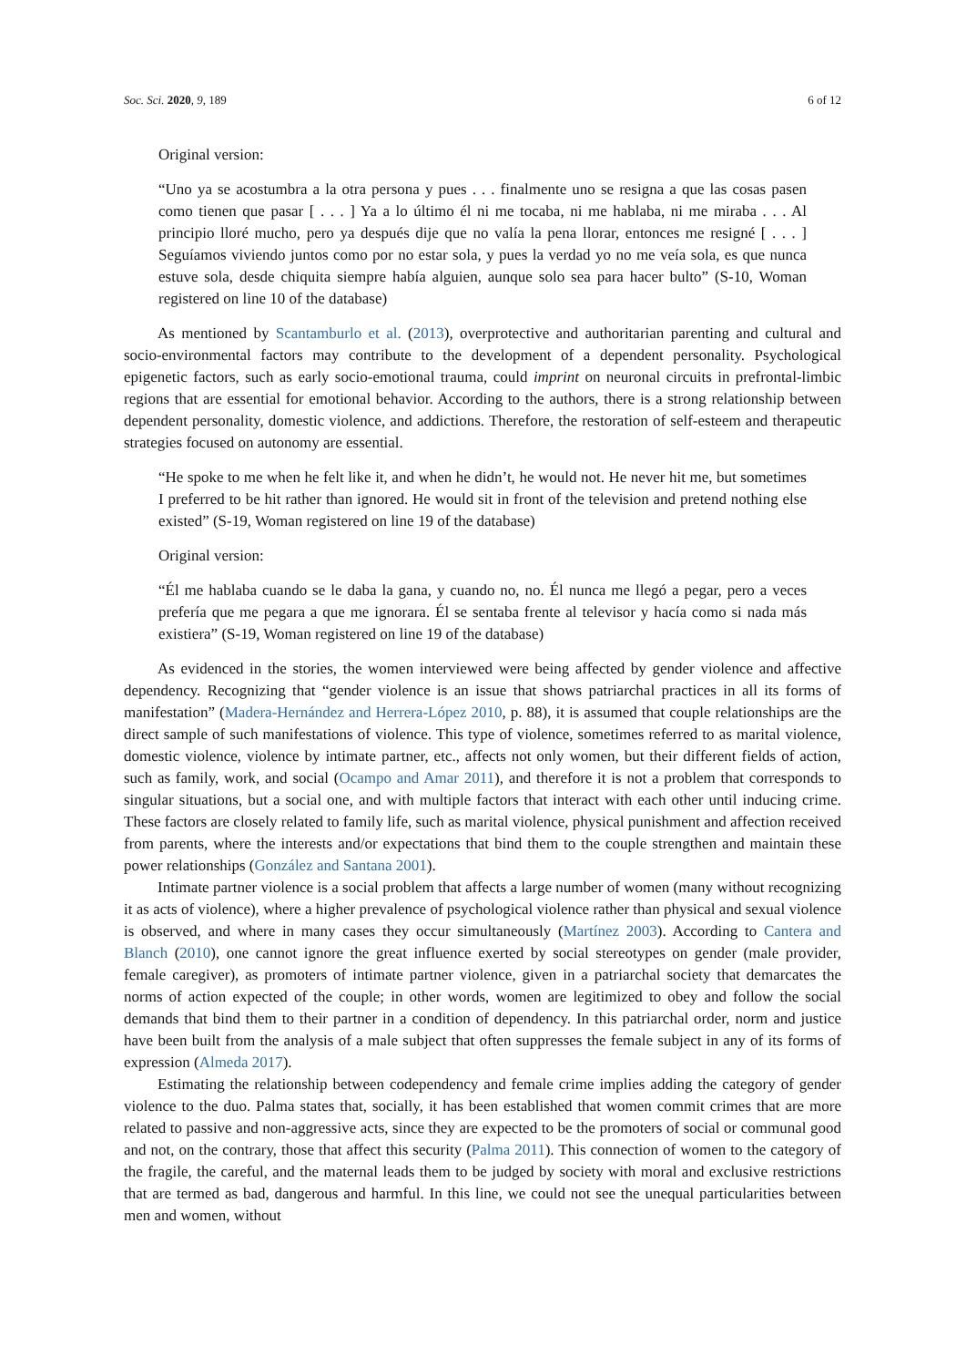Soc. Sci. 2020, 9, 189 6 of 12
Original version:
“Uno ya se acostumbra a la otra persona y pues . . . finalmente uno se resigna a que las cosas pasen como tienen que pasar [ . . . ] Ya a lo último él ni me tocaba, ni me hablaba, ni me miraba . . . Al principio lloré mucho, pero ya después dije que no valía la pena llorar, entonces me resigné [ . . . ] Seguíamos viviendo juntos como por no estar sola, y pues la verdad yo no me veía sola, es que nunca estuve sola, desde chiquita siempre había alguien, aunque solo sea para hacer bulto” (S-10, Woman registered on line 10 of the database)
As mentioned by Scantamburlo et al. (2013), overprotective and authoritarian parenting and cultural and socio-environmental factors may contribute to the development of a dependent personality. Psychological epigenetic factors, such as early socio-emotional trauma, could imprint on neuronal circuits in prefrontal-limbic regions that are essential for emotional behavior. According to the authors, there is a strong relationship between dependent personality, domestic violence, and addictions. Therefore, the restoration of self-esteem and therapeutic strategies focused on autonomy are essential.
“He spoke to me when he felt like it, and when he didn’t, he would not. He never hit me, but sometimes I preferred to be hit rather than ignored. He would sit in front of the television and pretend nothing else existed” (S-19, Woman registered on line 19 of the database)
Original version:
“Él me hablaba cuando se le daba la gana, y cuando no, no. Él nunca me llegó a pegar, pero a veces prefería que me pegara a que me ignorara. Él se sentaba frente al televisor y hacía como si nada más existiera” (S-19, Woman registered on line 19 of the database)
As evidenced in the stories, the women interviewed were being affected by gender violence and affective dependency. Recognizing that “gender violence is an issue that shows patriarchal practices in all its forms of manifestation” (Madera-Hernández and Herrera-López 2010, p. 88), it is assumed that couple relationships are the direct sample of such manifestations of violence. This type of violence, sometimes referred to as marital violence, domestic violence, violence by intimate partner, etc., affects not only women, but their different fields of action, such as family, work, and social (Ocampo and Amar 2011), and therefore it is not a problem that corresponds to singular situations, but a social one, and with multiple factors that interact with each other until inducing crime. These factors are closely related to family life, such as marital violence, physical punishment and affection received from parents, where the interests and/or expectations that bind them to the couple strengthen and maintain these power relationships (González and Santana 2001).
Intimate partner violence is a social problem that affects a large number of women (many without recognizing it as acts of violence), where a higher prevalence of psychological violence rather than physical and sexual violence is observed, and where in many cases they occur simultaneously (Martínez 2003). According to Cantera and Blanch (2010), one cannot ignore the great influence exerted by social stereotypes on gender (male provider, female caregiver), as promoters of intimate partner violence, given in a patriarchal society that demarcates the norms of action expected of the couple; in other words, women are legitimized to obey and follow the social demands that bind them to their partner in a condition of dependency. In this patriarchal order, norm and justice have been built from the analysis of a male subject that often suppresses the female subject in any of its forms of expression (Almeda 2017).
Estimating the relationship between codependency and female crime implies adding the category of gender violence to the duo. Palma states that, socially, it has been established that women commit crimes that are more related to passive and non-aggressive acts, since they are expected to be the promoters of social or communal good and not, on the contrary, those that affect this security (Palma 2011). This connection of women to the category of the fragile, the careful, and the maternal leads them to be judged by society with moral and exclusive restrictions that are termed as bad, dangerous and harmful. In this line, we could not see the unequal particularities between men and women, without